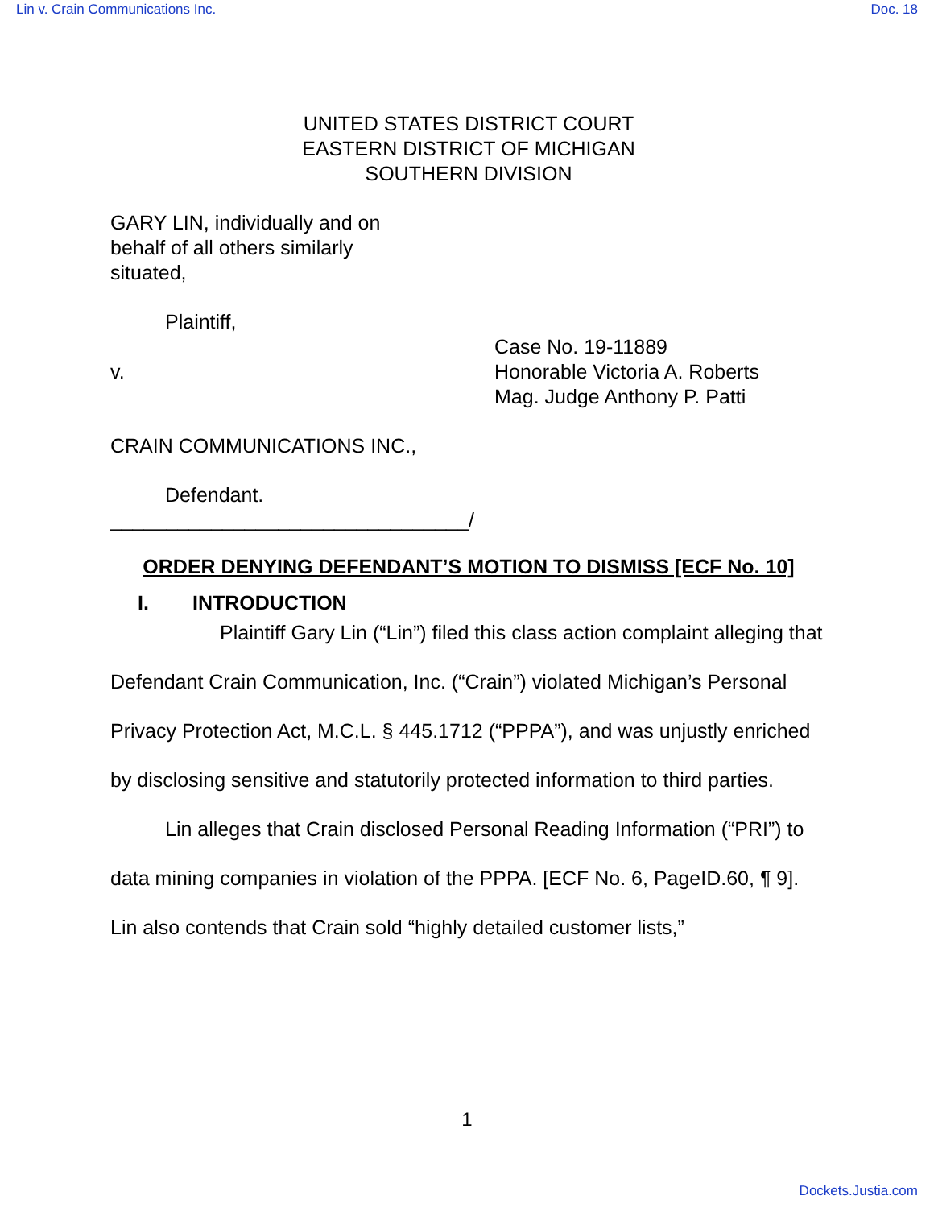Lin v. Crain Communications Inc. Doc. 18
UNITED STATES DISTRICT COURT
EASTERN DISTRICT OF MICHIGAN
SOUTHERN DIVISION
GARY LIN, individually and on
behalf of all others similarly
situated,
Plaintiff,
v.
Case No. 19-11889
Honorable Victoria A. Roberts
Mag. Judge Anthony P. Patti
CRAIN COMMUNICATIONS INC.,
Defendant.
________________________________/
ORDER DENYING DEFENDANT’S MOTION TO DISMISS [ECF No. 10]
I. INTRODUCTION
Plaintiff Gary Lin (“Lin”) filed this class action complaint alleging that Defendant Crain Communication, Inc. (“Crain”) violated Michigan’s Personal Privacy Protection Act, M.C.L. § 445.1712 (“PPPA”), and was unjustly enriched by disclosing sensitive and statutorily protected information to third parties.
Lin alleges that Crain disclosed Personal Reading Information (“PRI”) to data mining companies in violation of the PPPA. [ECF No. 6, PageID.60, ¶ 9]. Lin also contends that Crain sold “highly detailed customer lists,”
1
Dockets.Justia.com